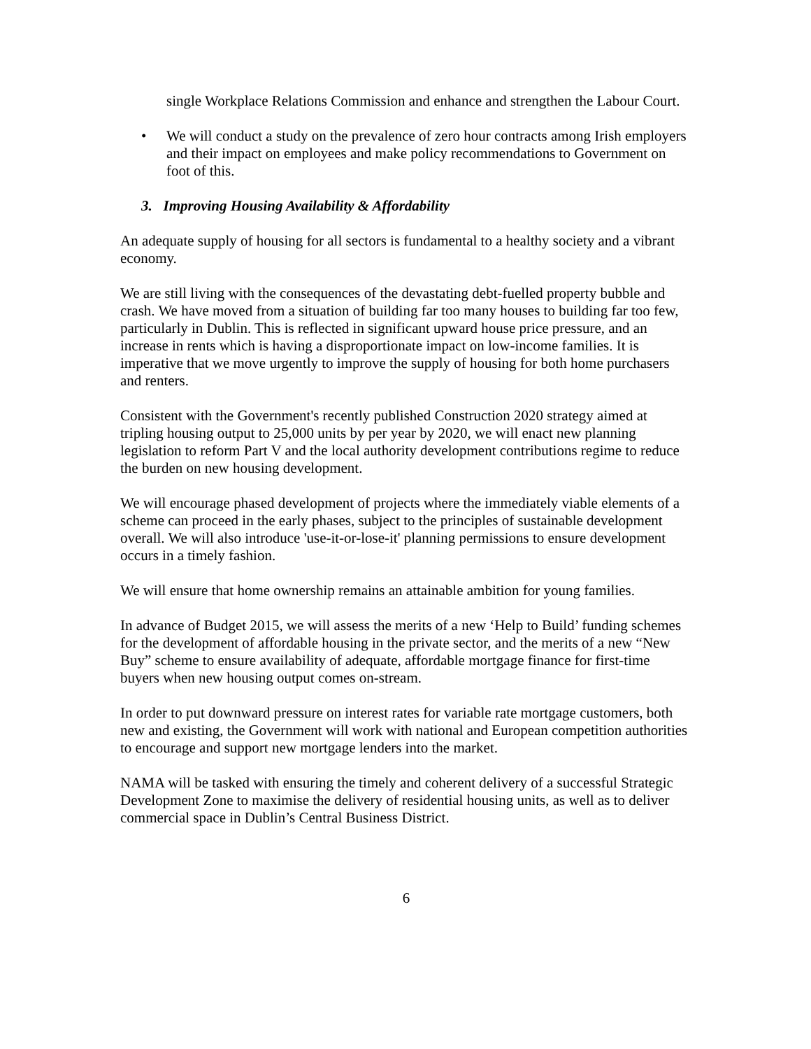single Workplace Relations Commission and enhance and strengthen the Labour Court.
• We will conduct a study on the prevalence of zero hour contracts among Irish employers and their impact on employees and make policy recommendations to Government on foot of this.
3. Improving Housing Availability & Affordability
An adequate supply of housing for all sectors is fundamental to a healthy society and a vibrant economy.
We are still living with the consequences of the devastating debt-fuelled property bubble and crash. We have moved from a situation of building far too many houses to building far too few, particularly in Dublin. This is reflected in significant upward house price pressure, and an increase in rents which is having a disproportionate impact on low-income families. It is imperative that we move urgently to improve the supply of housing for both home purchasers and renters.
Consistent with the Government's recently published Construction 2020 strategy aimed at tripling housing output to 25,000 units by per year by 2020, we will enact new planning legislation to reform Part V and the local authority development contributions regime to reduce the burden on new housing development.
We will encourage phased development of projects where the immediately viable elements of a scheme can proceed in the early phases, subject to the principles of sustainable development overall. We will also introduce 'use-it-or-lose-it' planning permissions to ensure development occurs in a timely fashion.
We will ensure that home ownership remains an attainable ambition for young families.
In advance of Budget 2015, we will assess the merits of a new ‘Help to Build’ funding schemes for the development of affordable housing in the private sector, and the merits of a new “New Buy” scheme to ensure availability of adequate, affordable mortgage finance for first-time buyers when new housing output comes on-stream.
In order to put downward pressure on interest rates for variable rate mortgage customers, both new and existing, the Government will work with national and European competition authorities to encourage and support new mortgage lenders into the market.
NAMA will be tasked with ensuring the timely and coherent delivery of a successful Strategic Development Zone to maximise the delivery of residential housing units, as well as to deliver commercial space in Dublin’s Central Business District.
6